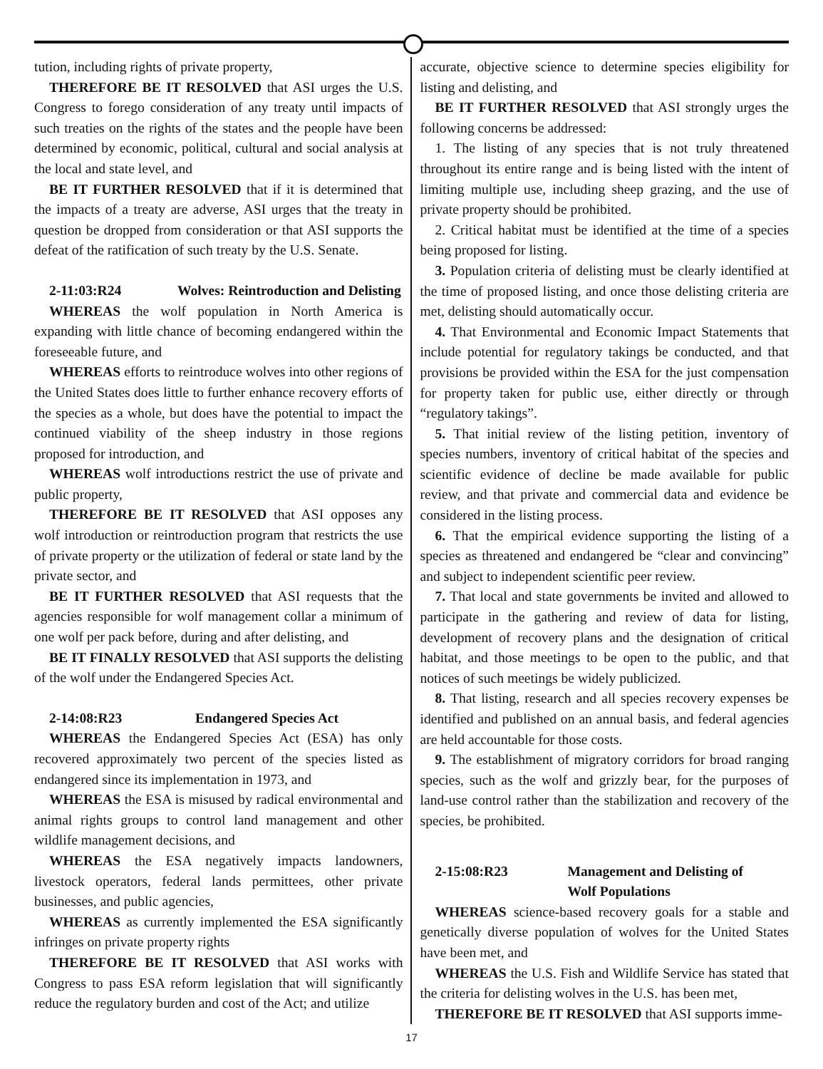tution, including rights of private property,
THEREFORE BE IT RESOLVED that ASI urges the U.S. Congress to forego consideration of any treaty until impacts of such treaties on the rights of the states and the people have been determined by economic, political, cultural and social analysis at the local and state level, and
BE IT FURTHER RESOLVED that if it is determined that the impacts of a treaty are adverse, ASI urges that the treaty in question be dropped from consideration or that ASI supports the defeat of the ratification of such treaty by the U.S. Senate.
2-11:03:R24 Wolves: Reintroduction and Delisting
WHEREAS the wolf population in North America is expanding with little chance of becoming endangered within the foreseeable future, and
WHEREAS efforts to reintroduce wolves into other regions of the United States does little to further enhance recovery efforts of the species as a whole, but does have the potential to impact the continued viability of the sheep industry in those regions proposed for introduction, and
WHEREAS wolf introductions restrict the use of private and public property,
THEREFORE BE IT RESOLVED that ASI opposes any wolf introduction or reintroduction program that restricts the use of private property or the utilization of federal or state land by the private sector, and
BE IT FURTHER RESOLVED that ASI requests that the agencies responsible for wolf management collar a minimum of one wolf per pack before, during and after delisting, and
BE IT FINALLY RESOLVED that ASI supports the delisting of the wolf under the Endangered Species Act.
2-14:08:R23 Endangered Species Act
WHEREAS the Endangered Species Act (ESA) has only recovered approximately two percent of the species listed as endangered since its implementation in 1973, and
WHEREAS the ESA is misused by radical environmental and animal rights groups to control land management and other wildlife management decisions, and
WHEREAS the ESA negatively impacts landowners, livestock operators, federal lands permittees, other private businesses, and public agencies,
WHEREAS as currently implemented the ESA significantly infringes on private property rights
THEREFORE BE IT RESOLVED that ASI works with Congress to pass ESA reform legislation that will significantly reduce the regulatory burden and cost of the Act; and utilize
accurate, objective science to determine species eligibility for listing and delisting, and
BE IT FURTHER RESOLVED that ASI strongly urges the following concerns be addressed:
1. The listing of any species that is not truly threatened throughout its entire range and is being listed with the intent of limiting multiple use, including sheep grazing, and the use of private property should be prohibited.
2. Critical habitat must be identified at the time of a species being proposed for listing.
3. Population criteria of delisting must be clearly identified at the time of proposed listing, and once those delisting criteria are met, delisting should automatically occur.
4. That Environmental and Economic Impact Statements that include potential for regulatory takings be conducted, and that provisions be provided within the ESA for the just compensation for property taken for public use, either directly or through “regulatory takings”.
5. That initial review of the listing petition, inventory of species numbers, inventory of critical habitat of the species and scientific evidence of decline be made available for public review, and that private and commercial data and evidence be considered in the listing process.
6. That the empirical evidence supporting the listing of a species as threatened and endangered be “clear and convincing” and subject to independent scientific peer review.
7. That local and state governments be invited and allowed to participate in the gathering and review of data for listing, development of recovery plans and the designation of critical habitat, and those meetings to be open to the public, and that notices of such meetings be widely publicized.
8. That listing, research and all species recovery expenses be identified and published on an annual basis, and federal agencies are held accountable for those costs.
9. The establishment of migratory corridors for broad ranging species, such as the wolf and grizzly bear, for the purposes of land-use control rather than the stabilization and recovery of the species, be prohibited.
2-15:08:R23 Management and Delisting of
Wolf Populations
WHEREAS science-based recovery goals for a stable and genetically diverse population of wolves for the United States have been met, and
WHEREAS the U.S. Fish and Wildlife Service has stated that the criteria for delisting wolves in the U.S. has been met,
THEREFORE BE IT RESOLVED that ASI supports imme-
17